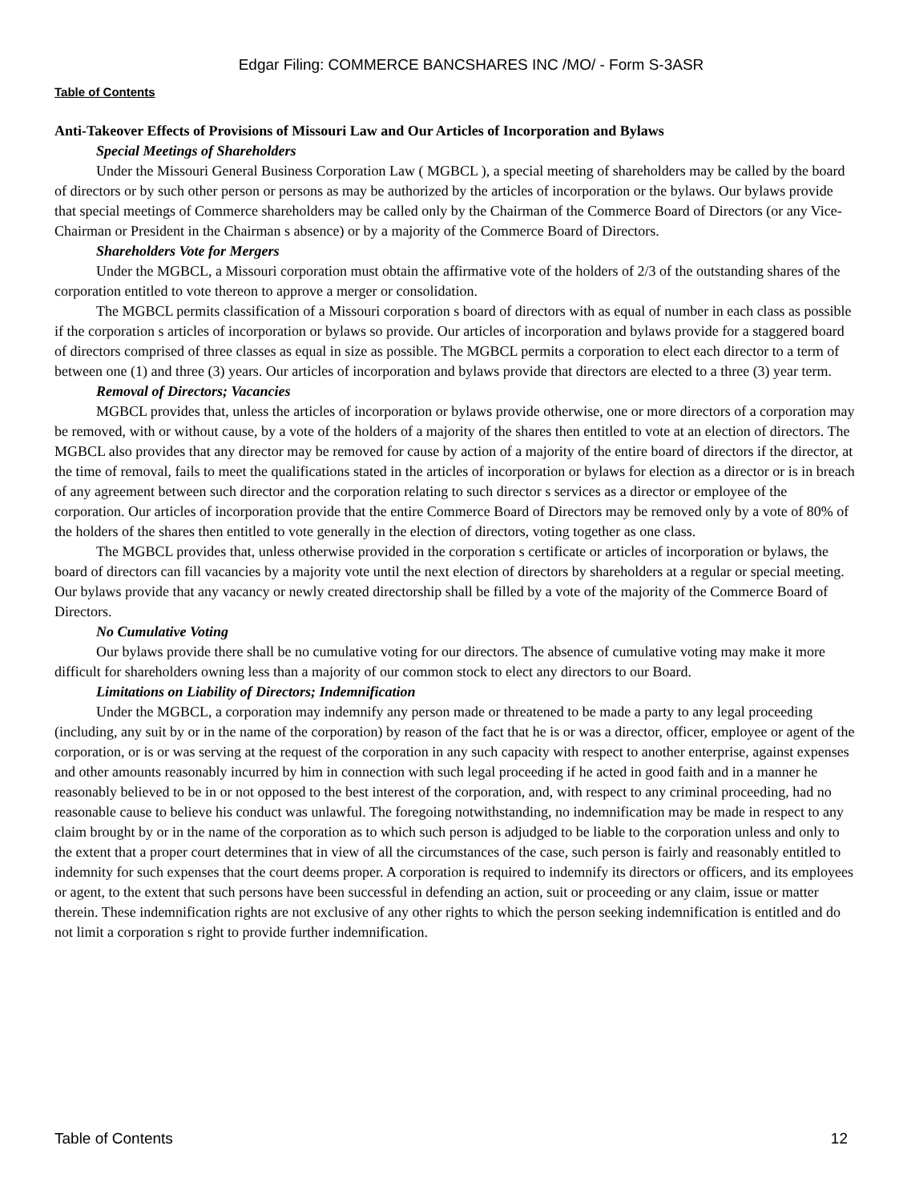Edgar Filing: COMMERCE BANCSHARES INC /MO/ - Form S-3ASR
Table of Contents
Anti-Takeover Effects of Provisions of Missouri Law and Our Articles of Incorporation and Bylaws
Special Meetings of Shareholders
Under the Missouri General Business Corporation Law ( MGBCL ), a special meeting of shareholders may be called by the board of directors or by such other person or persons as may be authorized by the articles of incorporation or the bylaws. Our bylaws provide that special meetings of Commerce shareholders may be called only by the Chairman of the Commerce Board of Directors (or any Vice-Chairman or President in the Chairman s absence) or by a majority of the Commerce Board of Directors.
Shareholders Vote for Mergers
Under the MGBCL, a Missouri corporation must obtain the affirmative vote of the holders of 2/3 of the outstanding shares of the corporation entitled to vote thereon to approve a merger or consolidation.
The MGBCL permits classification of a Missouri corporation s board of directors with as equal of number in each class as possible if the corporation s articles of incorporation or bylaws so provide. Our articles of incorporation and bylaws provide for a staggered board of directors comprised of three classes as equal in size as possible. The MGBCL permits a corporation to elect each director to a term of between one (1) and three (3) years. Our articles of incorporation and bylaws provide that directors are elected to a three (3) year term.
Removal of Directors; Vacancies
MGBCL provides that, unless the articles of incorporation or bylaws provide otherwise, one or more directors of a corporation may be removed, with or without cause, by a vote of the holders of a majority of the shares then entitled to vote at an election of directors. The MGBCL also provides that any director may be removed for cause by action of a majority of the entire board of directors if the director, at the time of removal, fails to meet the qualifications stated in the articles of incorporation or bylaws for election as a director or is in breach of any agreement between such director and the corporation relating to such director s services as a director or employee of the corporation. Our articles of incorporation provide that the entire Commerce Board of Directors may be removed only by a vote of 80% of the holders of the shares then entitled to vote generally in the election of directors, voting together as one class.
The MGBCL provides that, unless otherwise provided in the corporation s certificate or articles of incorporation or bylaws, the board of directors can fill vacancies by a majority vote until the next election of directors by shareholders at a regular or special meeting. Our bylaws provide that any vacancy or newly created directorship shall be filled by a vote of the majority of the Commerce Board of Directors.
No Cumulative Voting
Our bylaws provide there shall be no cumulative voting for our directors. The absence of cumulative voting may make it more difficult for shareholders owning less than a majority of our common stock to elect any directors to our Board.
Limitations on Liability of Directors; Indemnification
Under the MGBCL, a corporation may indemnify any person made or threatened to be made a party to any legal proceeding (including, any suit by or in the name of the corporation) by reason of the fact that he is or was a director, officer, employee or agent of the corporation, or is or was serving at the request of the corporation in any such capacity with respect to another enterprise, against expenses and other amounts reasonably incurred by him in connection with such legal proceeding if he acted in good faith and in a manner he reasonably believed to be in or not opposed to the best interest of the corporation, and, with respect to any criminal proceeding, had no reasonable cause to believe his conduct was unlawful. The foregoing notwithstanding, no indemnification may be made in respect to any claim brought by or in the name of the corporation as to which such person is adjudged to be liable to the corporation unless and only to the extent that a proper court determines that in view of all the circumstances of the case, such person is fairly and reasonably entitled to indemnity for such expenses that the court deems proper. A corporation is required to indemnify its directors or officers, and its employees or agent, to the extent that such persons have been successful in defending an action, suit or proceeding or any claim, issue or matter therein. These indemnification rights are not exclusive of any other rights to which the person seeking indemnification is entitled and do not limit a corporation s right to provide further indemnification.
Table of Contents 12